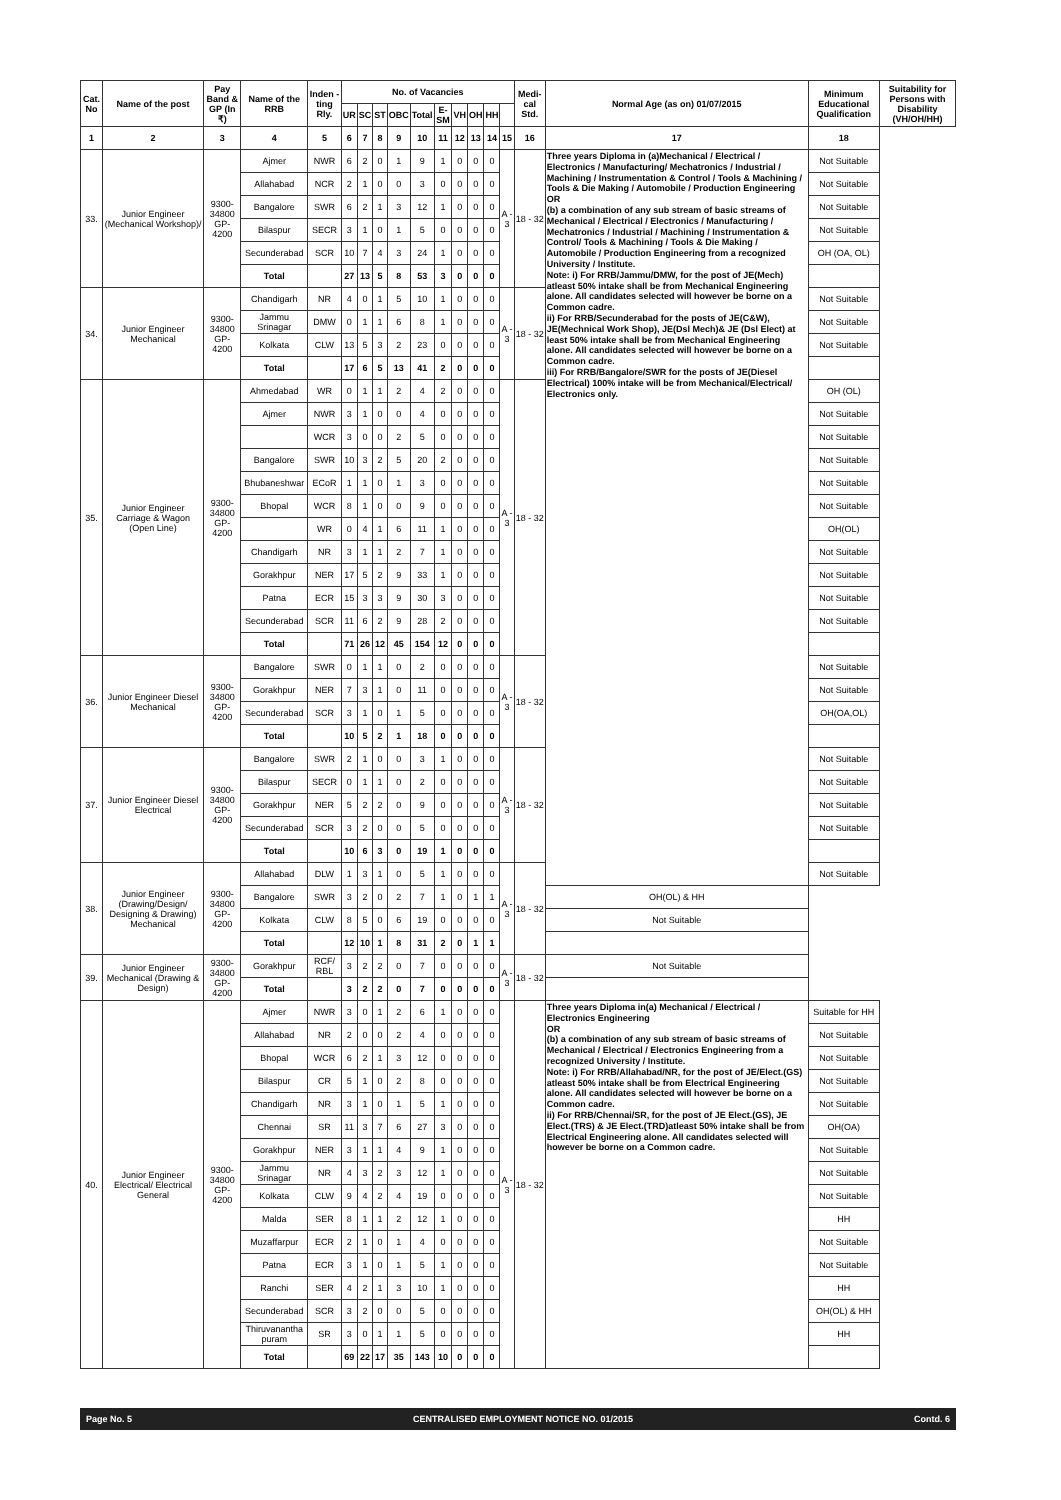| Cat. No | Name of the post | Pay Band & GP (In ₹) | Name of the RRB | Inden -ting Rly. | No. of Vacancies | | | | | | | | | | Medi-cal Std. | Normal Age (as on) 01/07/2015 | Minimum Educational Qualification | Suitability for Persons with Disability (VH/OH/HH) |
| --- | --- | --- | --- | --- | --- | --- | --- | --- | --- | --- | --- | --- | --- | --- | --- | --- | --- | --- |
| | | | | | UR | SC | ST | OBC | Total | E-SM | VH | OH | HH | | | | | |
| 1 | 2 | 3 | 4 | 5 | 6 | 7 | 8 | 9 | 10 | 11 | 12 | 13 | 14 | 15 | 16 | 17 | 18 | |
| 33. | Junior Engineer (Mechanical Workshop)/ | 9300-34800 GP-4200 | Ajmer | NWR | 6 | 2 | 0 | 1 | 9 | 1 | 0 | 0 | 0 | A - 3 | 18 - 32 | Three years Diploma in (a)Mechanical / Electrical / Electronics / Manufacturing/ Mechatronics / Industrial / Machining / Instrumentation & Control / Tools & Machining / Tools & Die Making / Automobile / Production Engineering OR (b) a combination of any sub stream of basic streams of Mechanical / Electrical / Electronics / Manufacturing / Mechatronics / Industrial / Machining / Instrumentation & Control/ Tools & Machining / Tools & Die Making / Automobile / Production Engineering from a recognized University / Institute. Note: i) For RRB/Jammu/DMW, for the post of JE(Mech) atleast 50% intake shall be from Mechanical Engineering alone. All candidates selected will however be borne on a Common cadre. ii) For RRB/Secunderabad for the posts of JE(C&W), JE(Mechnical Work Shop), JE(Dsl Mech)& JE (Dsl Elect) at least 50% intake shall be from Mechanical Engineering alone. All candidates selected will however be borne on a Common cadre. iii) For RRB/Bangalore/SWR for the posts of JE(Diesel Electrical) 100% intake will be from Mechanical/Electrical/ Electronics only. | Not Suitable | |
| | | | Allahabad | NCR | 2 | 1 | 0 | 0 | 3 | 0 | 0 | 0 | 0 | | | | Not Suitable | |
| | | | Bangalore | SWR | 6 | 2 | 1 | 3 | 12 | 1 | 0 | 0 | 0 | | | | Not Suitable | |
| | | | Bilaspur | SECR | 3 | 1 | 0 | 1 | 5 | 0 | 0 | 0 | 0 | | | | Not Suitable | |
| | | | Secunderabad | SCR | 10 | 7 | 4 | 3 | 24 | 1 | 0 | 0 | 0 | | | | OH (OA, OL) | |
| | | | Total | | 27 | 13 | 5 | 8 | 53 | 3 | 0 | 0 | 0 | | | | | |
| 34. | Junior Engineer Mechanical | 9300-34800 GP-4200 | Chandigarh | NR | 4 | 0 | 1 | 5 | 10 | 1 | 0 | 0 | 0 | A - 3 | 18 - 32 | | Not Suitable | |
| | | | Jammu Srinagar | DMW | 0 | 1 | 1 | 6 | 8 | 1 | 0 | 0 | 0 | | | | Not Suitable | |
| | | | Kolkata | CLW | 13 | 5 | 3 | 2 | 23 | 0 | 0 | 0 | 0 | | | | Not Suitable | |
| | | | Total | | 17 | 6 | 5 | 13 | 41 | 2 | 0 | 0 | 0 | | | | | |
| 35. | Junior Engineer Carriage & Wagon (Open Line) | 9300-34800 GP-4200 | Ahmedabad | WR | 0 | 1 | 1 | 2 | 4 | 2 | 0 | 0 | 0 | A - 3 | 18 - 32 | | OH (OL) | |
| | | | Ajmer | NWR | 3 | 1 | 0 | 0 | 4 | 0 | 0 | 0 | 0 | | | | Not Suitable | |
| | | | | WCR | 3 | 0 | 0 | 2 | 5 | 0 | 0 | 0 | 0 | | | | Not Suitable | |
| | | | Bangalore | SWR | 10 | 3 | 2 | 5 | 20 | 2 | 0 | 0 | 0 | | | | Not Suitable | |
| | | | Bhubaneshwar | ECoR | 1 | 1 | 0 | 1 | 3 | 0 | 0 | 0 | 0 | | | | Not Suitable | |
| | | | Bhopal | WCR | 8 | 1 | 0 | 0 | 9 | 0 | 0 | 0 | 0 | | | | Not Suitable | |
| | | | | WR | 0 | 4 | 1 | 6 | 11 | 1 | 0 | 0 | 0 | | | | OH(OL) | |
| | | | Chandigarh | NR | 3 | 1 | 1 | 2 | 7 | 1 | 0 | 0 | 0 | | | | Not Suitable | |
| | | | Gorakhpur | NER | 17 | 5 | 2 | 9 | 33 | 1 | 0 | 0 | 0 | | | | Not Suitable | |
| | | | Patna | ECR | 15 | 3 | 3 | 9 | 30 | 3 | 0 | 0 | 0 | | | | Not Suitable | |
| | | | Secunderabad | SCR | 11 | 6 | 2 | 9 | 28 | 2 | 0 | 0 | 0 | | | | Not Suitable | |
| | | | Total | | 71 | 26 | 12 | 45 | 154 | 12 | 0 | 0 | 0 | | | | | |
| 36. | Junior Engineer Diesel Mechanical | 9300-34800 GP-4200 | Bangalore | SWR | 0 | 1 | 1 | 0 | 2 | 0 | 0 | 0 | 0 | A - 3 | 18 - 32 | | Not Suitable | |
| | | | Gorakhpur | NER | 7 | 3 | 1 | 0 | 11 | 0 | 0 | 0 | 0 | | | | Not Suitable | |
| | | | Secunderabad | SCR | 3 | 1 | 0 | 1 | 5 | 0 | 0 | 0 | 0 | | | | OH(OA,OL) | |
| | | | Total | | 10 | 5 | 2 | 1 | 18 | 0 | 0 | 0 | 0 | | | | | |
| 37. | Junior Engineer Diesel Electrical | 9300-34800 GP-4200 | Bangalore | SWR | 2 | 1 | 0 | 0 | 3 | 1 | 0 | 0 | 0 | A - 3 | 18 - 32 | | Not Suitable | |
| | | | Bilaspur | SECR | 0 | 1 | 1 | 0 | 2 | 0 | 0 | 0 | 0 | | | | Not Suitable | |
| | | | Gorakhpur | NER | 5 | 2 | 2 | 0 | 9 | 0 | 0 | 0 | 0 | | | | Not Suitable | |
| | | | Secunderabad | SCR | 3 | 2 | 0 | 0 | 5 | 0 | 0 | 0 | 0 | | | | Not Suitable | |
| | | | Total | | 10 | 6 | 3 | 0 | 19 | 1 | 0 | 0 | 0 | | | | | |
| 38. | Junior Engineer (Drawing/Design/ Designing & Drawing) Mechanical | 9300-34800 GP-4200 | Allahabad | DLW | 1 | 3 | 1 | 0 | 5 | 1 | 0 | 0 | 0 | A - 3 | 18 - 32 | | Not Suitable | |
| | | | Bangalore | SWR | 3 | 2 | 0 | 2 | 7 | 1 | 0 | 1 | 1 | | | OH(OL) & HH | | |
| | | | Kolkata | CLW | 8 | 5 | 0 | 6 | 19 | 0 | 0 | 0 | 0 | | | Not Suitable | | |
| | | | Total | | 12 | 10 | 1 | 8 | 31 | 2 | 0 | 1 | 1 | | | | | |
| 39. | Junior Engineer Mechanical (Drawing & Design) | 9300-34800 GP-4200 | Gorakhpur | RCF/ RBL | 3 | 2 | 2 | 0 | 7 | 0 | 0 | 0 | 0 | A - 3 | 18 - 32 | Not Suitable | | |
| | | | Total | | 3 | 2 | 2 | 0 | 7 | 0 | 0 | 0 | 0 | | | | | |
| 40. | Junior Engineer Electrical/ Electrical General | 9300-34800 GP-4200 | Ajmer | NWR | 3 | 0 | 1 | 2 | 6 | 1 | 0 | 0 | 0 | A - 3 | 18 - 32 | Three years Diploma in(a) Mechanical / Electrical / Electronics Engineering OR (b) a combination of any sub stream of basic streams of Mechanical / Electrical / Electronics Engineering from a recognized University / Institute. Note: i) For RRB/Allahabad/NR, for the post of JE/Elect.(GS) atleast 50% intake shall be from Electrical Engineering alone. All candidates selected will however be borne on a Common cadre. ii) For RRB/Chennai/SR, for the post of JE Elect.(GS), JE Elect.(TRS) & JE Elect.(TRD)atleast 50% intake shall be from Electrical Engineering alone. All candidates selected will however be borne on a Common cadre. | Suitable for HH | |
| | | | Allahabad | NR | 2 | 0 | 0 | 2 | 4 | 0 | 0 | 0 | 0 | | | | Not Suitable | |
| | | | Bhopal | WCR | 6 | 2 | 1 | 3 | 12 | 0 | 0 | 0 | 0 | | | | Not Suitable | |
| | | | Bilaspur | CR | 5 | 1 | 0 | 2 | 8 | 0 | 0 | 0 | 0 | | | | Not Suitable | |
| | | | Chandigarh | NR | 3 | 1 | 0 | 1 | 5 | 1 | 0 | 0 | 0 | | | | Not Suitable | |
| | | | Chennai | SR | 11 | 3 | 7 | 6 | 27 | 3 | 0 | 0 | 0 | | | | OH(OA) | |
| | | | Gorakhpur | NER | 3 | 1 | 1 | 4 | 9 | 1 | 0 | 0 | 0 | | | | Not Suitable | |
| | | | Jammu Srinagar | NR | 4 | 3 | 2 | 3 | 12 | 1 | 0 | 0 | 0 | | | | Not Suitable | |
| | | | Kolkata | CLW | 9 | 4 | 2 | 4 | 19 | 0 | 0 | 0 | 0 | | | | Not Suitable | |
| | | | Malda | SER | 8 | 1 | 1 | 2 | 12 | 1 | 0 | 0 | 0 | | | | HH | |
| | | | Muzaffarpur | ECR | 2 | 1 | 0 | 1 | 4 | 0 | 0 | 0 | 0 | | | | Not Suitable | |
| | | | Patna | ECR | 3 | 1 | 0 | 1 | 5 | 1 | 0 | 0 | 0 | | | | Not Suitable | |
| | | | Ranchi | SER | 4 | 2 | 1 | 3 | 10 | 1 | 0 | 0 | 0 | | | | HH | |
| | | | Secunderabad | SCR | 3 | 2 | 0 | 0 | 5 | 0 | 0 | 0 | 0 | | | | OH(OL) & HH | |
| | | | Thiruvanantha puram | SR | 3 | 0 | 1 | 1 | 5 | 0 | 0 | 0 | 0 | | | | HH | |
| | | | Total | | 69 | 22 | 17 | 35 | 143 | 10 | 0 | 0 | 0 | | | | | |
Page No. 5 CENTRALISED EMPLOYMENT NOTICE NO. 01/2015 Contd. 6